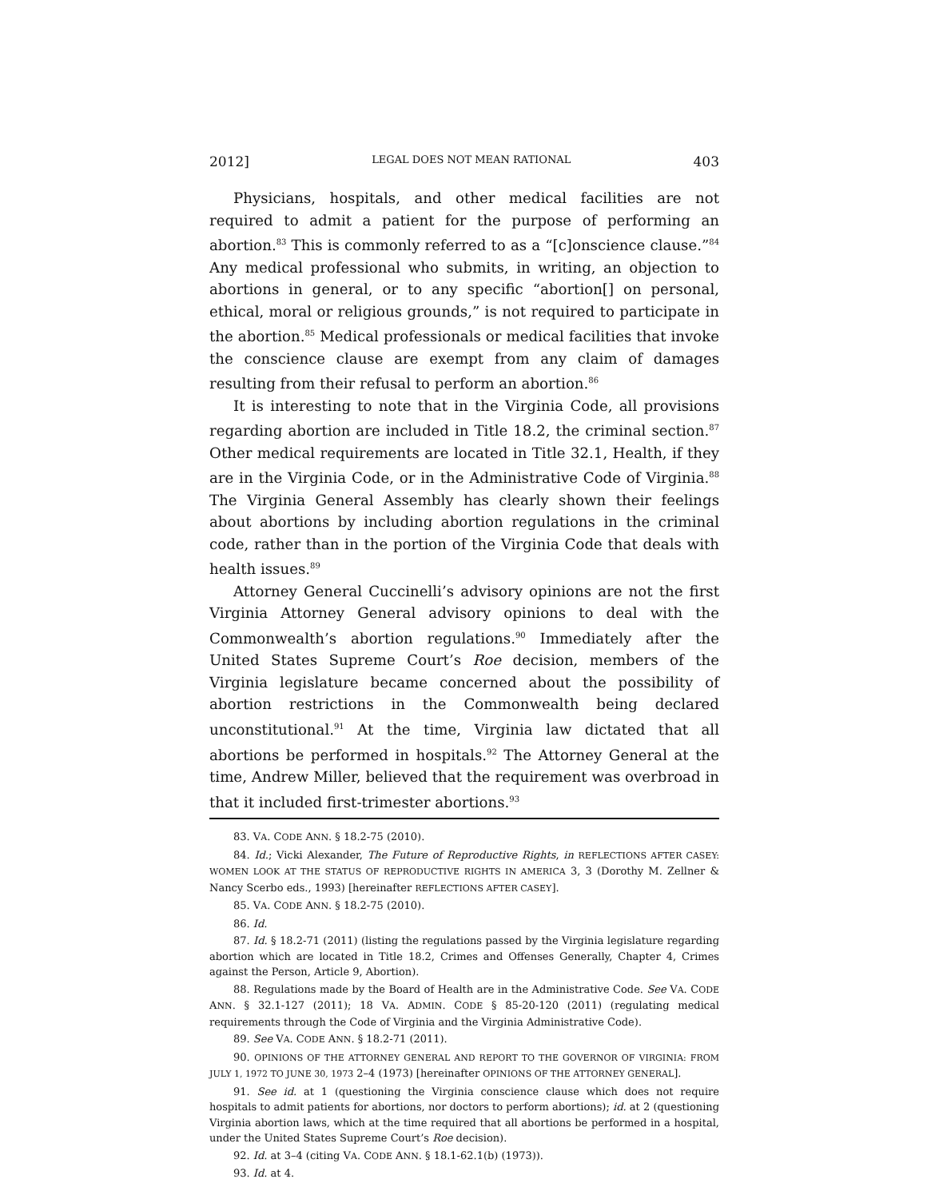2012] LEGAL DOES NOT MEAN RATIONAL 403
Physicians, hospitals, and other medical facilities are not required to admit a patient for the purpose of performing an abortion.<sup>83</sup> This is commonly referred to as a “[c]onscience clause.”<sup>84</sup> Any medical professional who submits, in writing, an objection to abortions in general, or to any specific “abortion[] on personal, ethical, moral or religious grounds,” is not required to participate in the abortion.<sup>85</sup> Medical professionals or medical facilities that invoke the conscience clause are exempt from any claim of damages resulting from their refusal to perform an abortion.<sup>86</sup>
It is interesting to note that in the Virginia Code, all provisions regarding abortion are included in Title 18.2, the criminal section.<sup>87</sup> Other medical requirements are located in Title 32.1, Health, if they are in the Virginia Code, or in the Administrative Code of Virginia.<sup>88</sup> The Virginia General Assembly has clearly shown their feelings about abortions by including abortion regulations in the criminal code, rather than in the portion of the Virginia Code that deals with health issues.<sup>89</sup>
Attorney General Cuccinelli’s advisory opinions are not the first Virginia Attorney General advisory opinions to deal with the Commonwealth’s abortion regulations.<sup>90</sup> Immediately after the United States Supreme Court’s Roe decision, members of the Virginia legislature became concerned about the possibility of abortion restrictions in the Commonwealth being declared unconstitutional.<sup>91</sup> At the time, Virginia law dictated that all abortions be performed in hospitals.<sup>92</sup> The Attorney General at the time, Andrew Miller, believed that the requirement was overbroad in that it included first-trimester abortions.<sup>93</sup>
83. VA. CODE ANN. § 18.2-75 (2010).
84. Id.; Vicki Alexander, The Future of Reproductive Rights, in REFLECTIONS AFTER CASEY: WOMEN LOOK AT THE STATUS OF REPRODUCTIVE RIGHTS IN AMERICA 3, 3 (Dorothy M. Zellner & Nancy Scerbo eds., 1993) [hereinafter REFLECTIONS AFTER CASEY].
85. VA. CODE ANN. § 18.2-75 (2010).
86. Id.
87. Id. § 18.2-71 (2011) (listing the regulations passed by the Virginia legislature regarding abortion which are located in Title 18.2, Crimes and Offenses Generally, Chapter 4, Crimes against the Person, Article 9, Abortion).
88. Regulations made by the Board of Health are in the Administrative Code. See VA. CODE ANN. § 32.1-127 (2011); 18 VA. ADMIN. CODE § 85-20-120 (2011) (regulating medical requirements through the Code of Virginia and the Virginia Administrative Code).
89. See VA. CODE ANN. § 18.2-71 (2011).
90. OPINIONS OF THE ATTORNEY GENERAL AND REPORT TO THE GOVERNOR OF VIRGINIA: FROM JULY 1, 1972 TO JUNE 30, 1973 2–4 (1973) [hereinafter OPINIONS OF THE ATTORNEY GENERAL].
91. See id. at 1 (questioning the Virginia conscience clause which does not require hospitals to admit patients for abortions, nor doctors to perform abortions); id. at 2 (questioning Virginia abortion laws, which at the time required that all abortions be performed in a hospital, under the United States Supreme Court’s Roe decision).
92. Id. at 3–4 (citing VA. CODE ANN. § 18.1-62.1(b) (1973)).
93. Id. at 4.